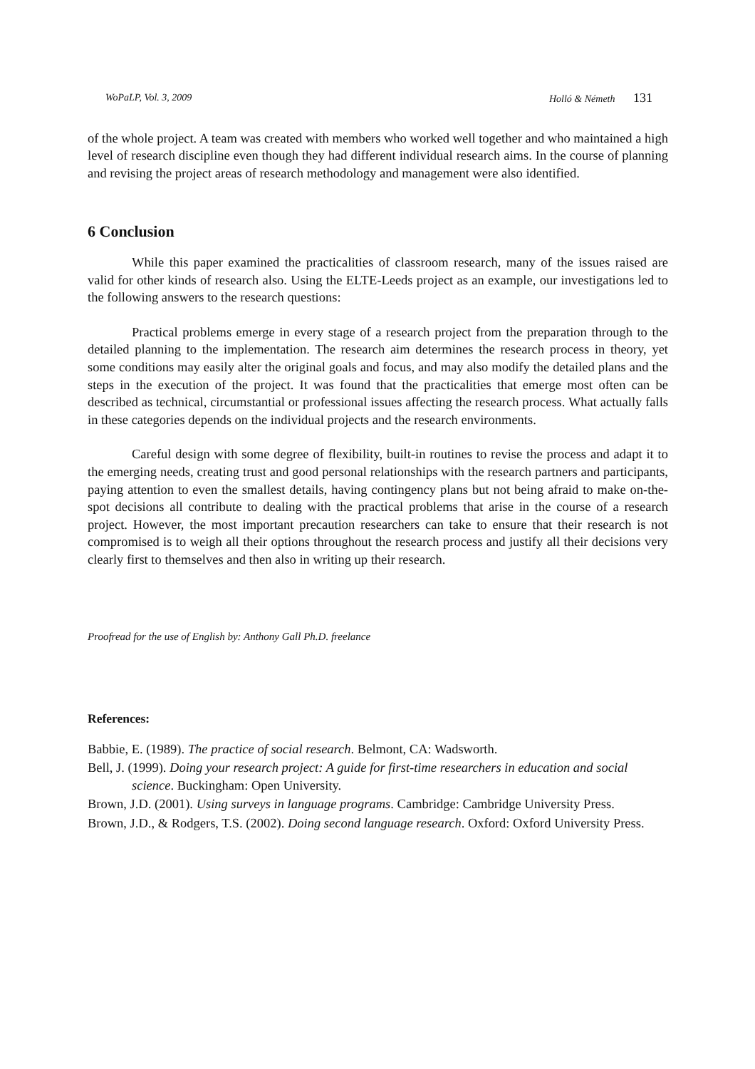WoPaLP, Vol. 3, 2009 Holló & Németh 131
of the whole project. A team was created with members who worked well together and who maintained a high level of research discipline even though they had different individual research aims. In the course of planning and revising the project areas of research methodology and management were also identified.
6 Conclusion
While this paper examined the practicalities of classroom research, many of the issues raised are valid for other kinds of research also. Using the ELTE-Leeds project as an example, our investigations led to the following answers to the research questions:
Practical problems emerge in every stage of a research project from the preparation through to the detailed planning to the implementation. The research aim determines the research process in theory, yet some conditions may easily alter the original goals and focus, and may also modify the detailed plans and the steps in the execution of the project. It was found that the practicalities that emerge most often can be described as technical, circumstantial or professional issues affecting the research process. What actually falls in these categories depends on the individual projects and the research environments.
Careful design with some degree of flexibility, built-in routines to revise the process and adapt it to the emerging needs, creating trust and good personal relationships with the research partners and participants, paying attention to even the smallest details, having contingency plans but not being afraid to make on-the-spot decisions all contribute to dealing with the practical problems that arise in the course of a research project. However, the most important precaution researchers can take to ensure that their research is not compromised is to weigh all their options throughout the research process and justify all their decisions very clearly first to themselves and then also in writing up their research.
Proofread for the use of English by: Anthony Gall Ph.D. freelance
References:
Babbie, E. (1989). The practice of social research. Belmont, CA: Wadsworth.
Bell, J. (1999). Doing your research project: A guide for first-time researchers in education and social science. Buckingham: Open University.
Brown, J.D. (2001). Using surveys in language programs. Cambridge: Cambridge University Press.
Brown, J.D., & Rodgers, T.S. (2002). Doing second language research. Oxford: Oxford University Press.